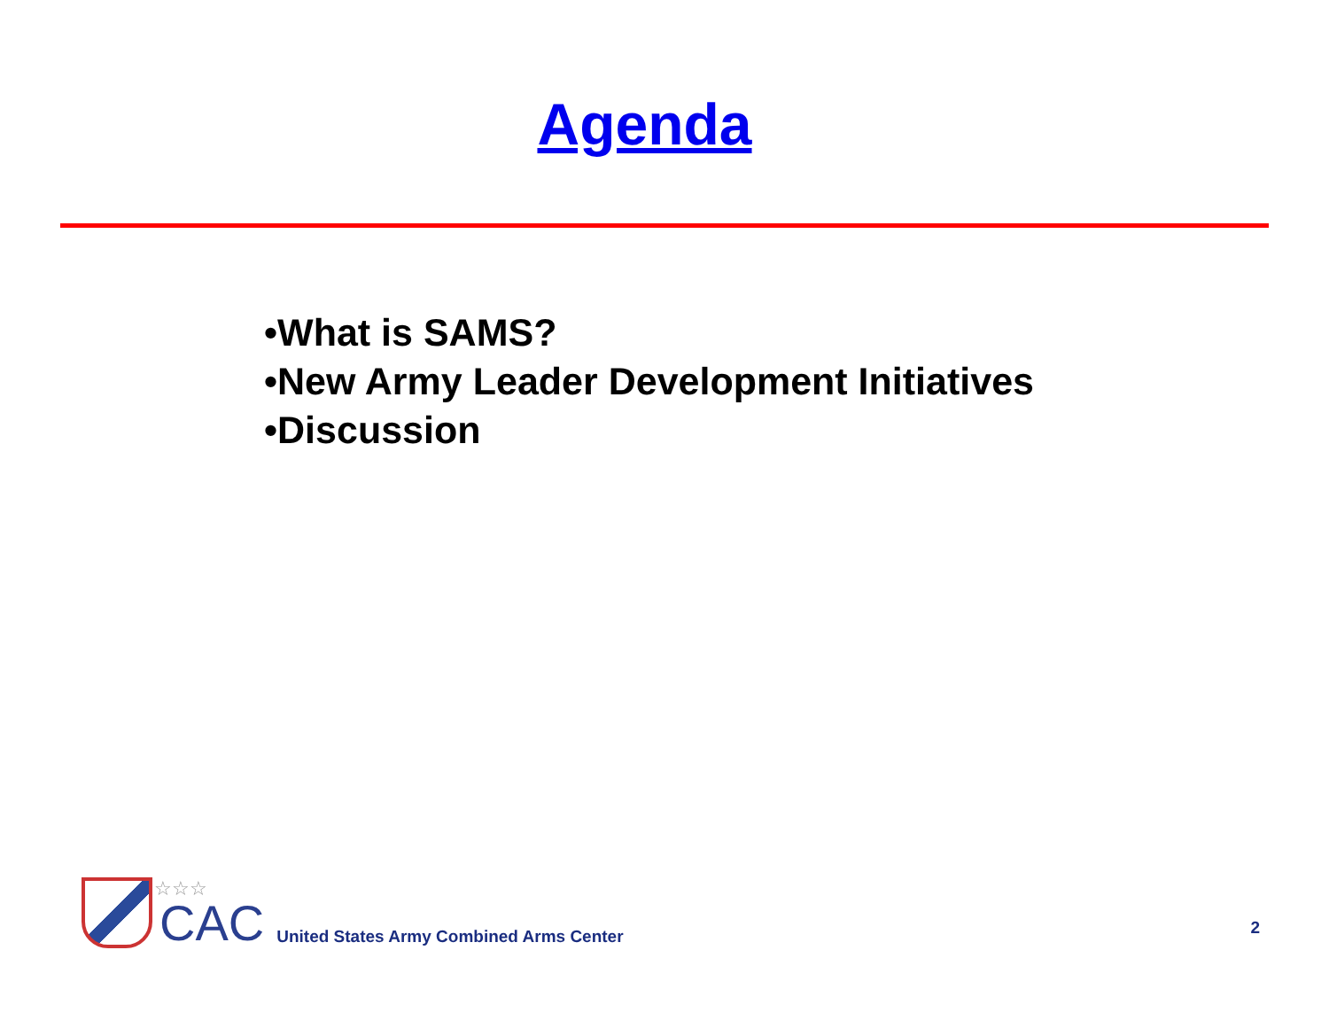Agenda
•What is SAMS?
•New Army Leader Development Initiatives
•Discussion
☆☆☆
CAC
United States Army Combined Arms Center 2